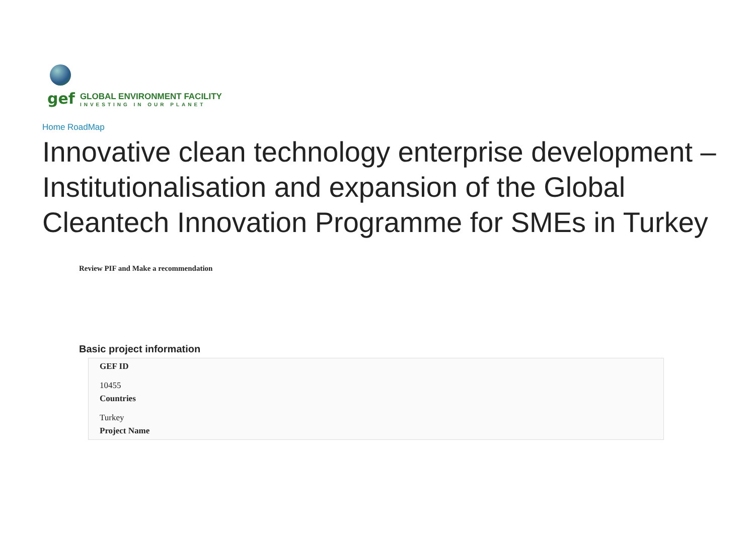gef
GLOBAL ENVIRONMENT FACILITY
INVESTING IN OUR PLANET
Home RoadMap
Innovative clean technology enterprise development – Institutionalisation and expansion of the Global Cleantech Innovation Programme for SMEs in Turkey
Review PIF and Make a recommendation
Basic project information
GEF ID
10455
Countries
Turkey
Project Name